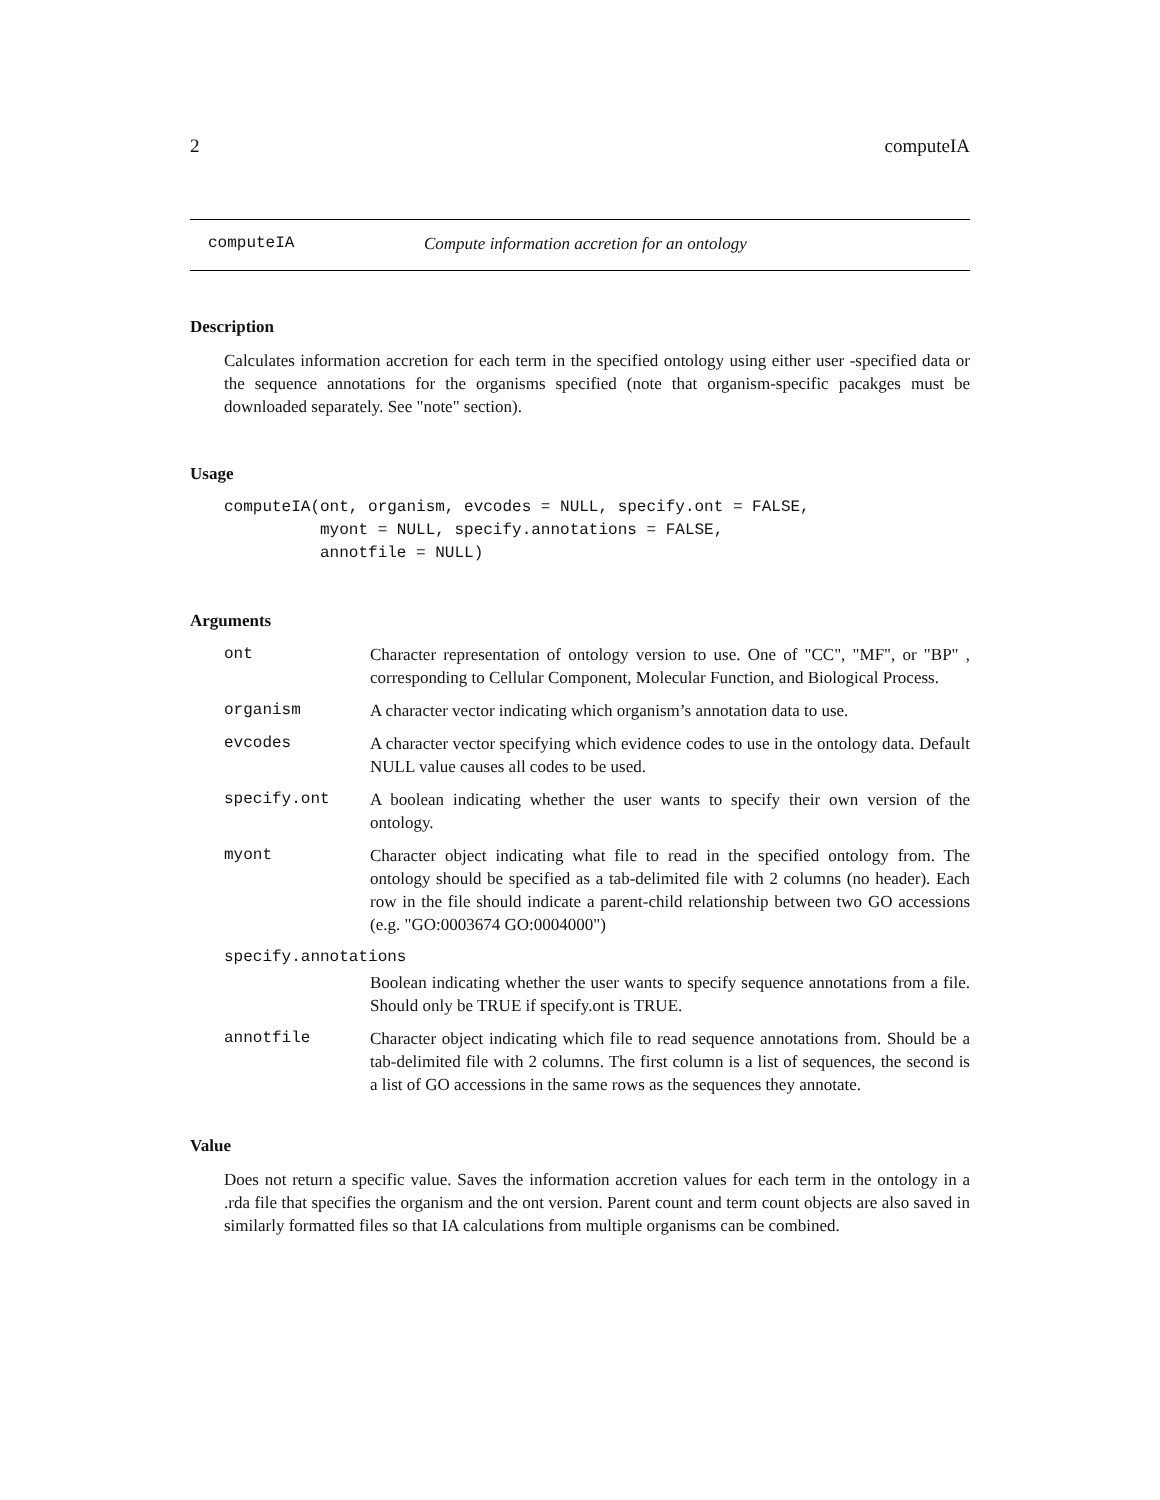2 computeIA
computeIA Compute information accretion for an ontology
Description
Calculates information accretion for each term in the specified ontology using either user -specified data or the sequence annotations for the organisms specified (note that organism-specific pacakges must be downloaded separately. See "note" section).
Usage
computeIA(ont, organism, evcodes = NULL, specify.ont = FALSE,
          myont = NULL, specify.annotations = FALSE,
          annotfile = NULL)
Arguments
| ont | Character representation of ontology version to use. One of "CC", "MF", or "BP" , corresponding to Cellular Component, Molecular Function, and Biological Process. |
| organism | A character vector indicating which organism’s annotation data to use. |
| evcodes | A character vector specifying which evidence codes to use in the ontology data. Default NULL value causes all codes to be used. |
| specify.ont | A boolean indicating whether the user wants to specify their own version of the ontology. |
| myont | Character object indicating what file to read in the specified ontology from. The ontology should be specified as a tab-delimited file with 2 columns (no header). Each row in the file should indicate a parent-child relationship between two GO accessions (e.g. "GO:0003674 GO:0004000") |
| specify.annotations | |
| | Boolean indicating whether the user wants to specify sequence annotations from a file. Should only be TRUE if specify.ont is TRUE. |
| annotfile | Character object indicating which file to read sequence annotations from. Should be a tab-delimited file with 2 columns. The first column is a list of sequences, the second is a list of GO accessions in the same rows as the sequences they annotate. |
Value
Does not return a specific value. Saves the information accretion values for each term in the ontology in a .rda file that specifies the organism and the ont version. Parent count and term count objects are also saved in similarly formatted files so that IA calculations from multiple organisms can be combined.